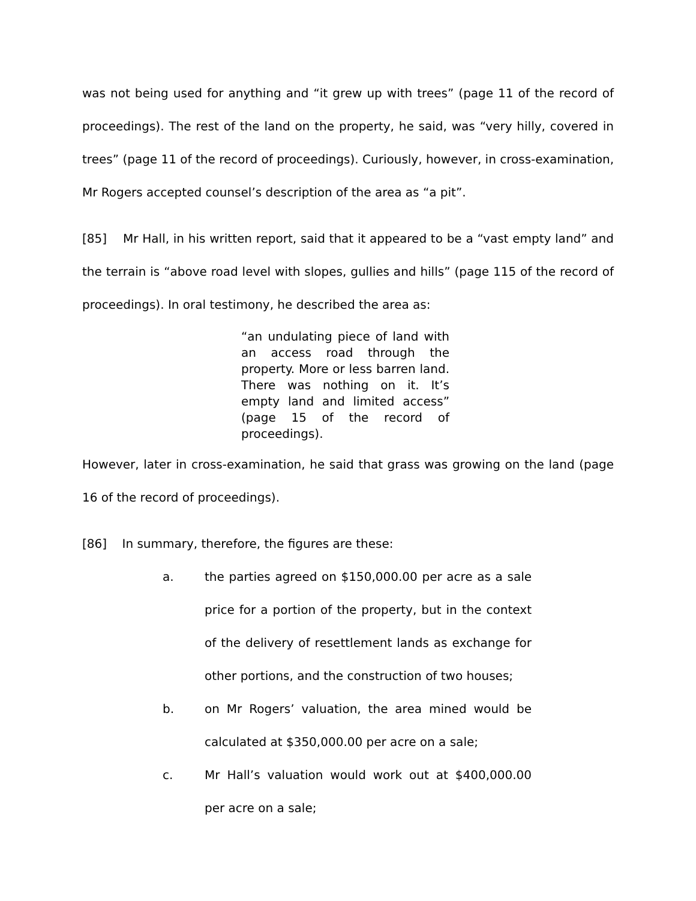was not being used for anything and “it grew up with trees” (page 11 of the record of proceedings). The rest of the land on the property, he said, was “very hilly, covered in trees” (page 11 of the record of proceedings). Curiously, however, in cross-examination, Mr Rogers accepted counsel’s description of the area as “a pit”.
[85] Mr Hall, in his written report, said that it appeared to be a “vast empty land” and the terrain is “above road level with slopes, gullies and hills” (page 115 of the record of proceedings). In oral testimony, he described the area as:
“an undulating piece of land with an access road through the property. More or less barren land. There was nothing on it. It’s empty land and limited access” (page 15 of the record of proceedings).
However, later in cross-examination, he said that grass was growing on the land (page 16 of the record of proceedings).
[86] In summary, therefore, the figures are these:
a. the parties agreed on $150,000.00 per acre as a sale price for a portion of the property, but in the context of the delivery of resettlement lands as exchange for other portions, and the construction of two houses;
b. on Mr Rogers’ valuation, the area mined would be calculated at $350,000.00 per acre on a sale;
c. Mr Hall’s valuation would work out at $400,000.00 per acre on a sale;